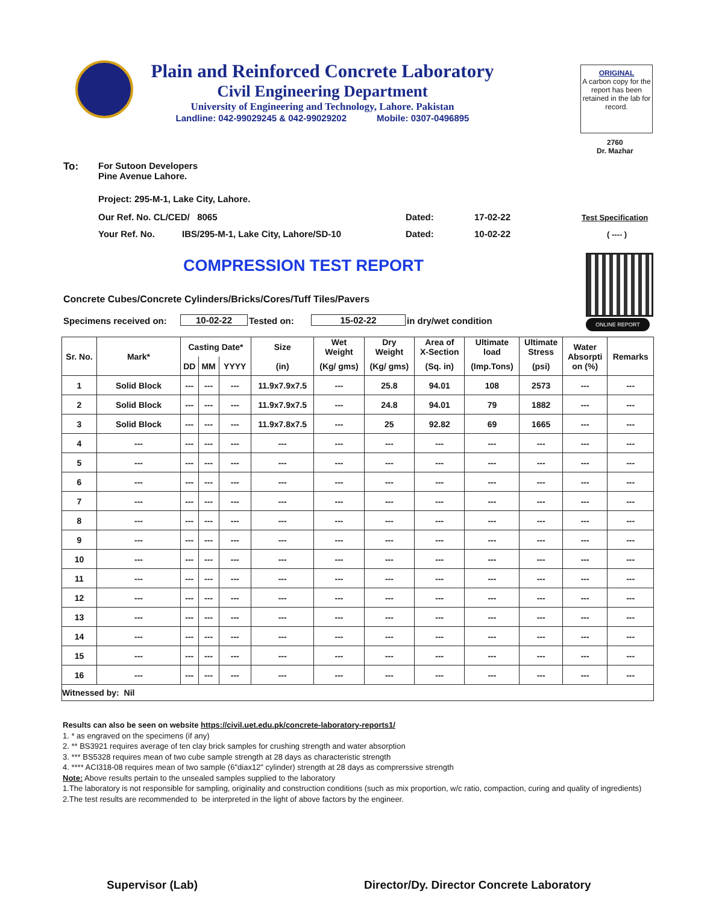Plain and Reinforced Concrete Laboratory
Civil Engineering Department
University of Engineering and Technology, Lahore. Pakistan
Landline: 042-99029245 & 042-99029202 Mobile: 0307-0496895
ORIGINAL
A carbon copy for the report has been retained in the lab for record.
2760
Dr. Mazhar
To:
For Sutoon Developers
Pine Avenue Lahore.
Project: 295-M-1, Lake City, Lahore.
Our Ref. No. CL/CED/ 8065 Dated: 17-02-22 Test Specification
Your Ref. No.
IBS/295-M-1, Lake City, Lahore/SD-10
Dated: 10-02-22 ( ---- )
COMPRESSION TEST REPORT
ONLINE REPORT
Concrete Cubes/Concrete Cylinders/Bricks/Cores/Tuff Tiles/Pavers
Specimens received on: 10-02-22 Tested on: 15-02-22 in dry/wet condition
| Sr. No. | Mark* | Casting Date* | | | Size | Wet Weight | Dry Weight | Area of X-Section | Ultimate load | Ultimate Stress | Water Absorpti on (%) | Remarks |
| --- | --- | --- | --- | --- | --- | --- | --- | --- | --- | --- | --- | --- |
| | | DD | MM | YYYY | (in) | (Kg/ gms) | (Kg/ gms) | (Sq. in) | (Imp.Tons) | (psi) | | |
| 1 | Solid Block | --- | --- | --- | 11.9x7.9x7.5 | --- | 25.8 | 94.01 | 108 | 2573 | --- | --- |
| 2 | Solid Block | --- | --- | --- | 11.9x7.9x7.5 | --- | 24.8 | 94.01 | 79 | 1882 | --- | --- |
| 3 | Solid Block | --- | --- | --- | 11.9x7.8x7.5 | --- | 25 | 92.82 | 69 | 1665 | --- | --- |
| 4 | --- | --- | --- | --- | --- | --- | --- | --- | --- | --- | --- | --- |
| 5 | --- | --- | --- | --- | --- | --- | --- | --- | --- | --- | --- | --- |
| 6 | --- | --- | --- | --- | --- | --- | --- | --- | --- | --- | --- | --- |
| 7 | --- | --- | --- | --- | --- | --- | --- | --- | --- | --- | --- | --- |
| 8 | --- | --- | --- | --- | --- | --- | --- | --- | --- | --- | --- | --- |
| 9 | --- | --- | --- | --- | --- | --- | --- | --- | --- | --- | --- | --- |
| 10 | --- | --- | --- | --- | --- | --- | --- | --- | --- | --- | --- | --- |
| 11 | --- | --- | --- | --- | --- | --- | --- | --- | --- | --- | --- | --- |
| 12 | --- | --- | --- | --- | --- | --- | --- | --- | --- | --- | --- | --- |
| 13 | --- | --- | --- | --- | --- | --- | --- | --- | --- | --- | --- | --- |
| 14 | --- | --- | --- | --- | --- | --- | --- | --- | --- | --- | --- | --- |
| 15 | --- | --- | --- | --- | --- | --- | --- | --- | --- | --- | --- | --- |
| 16 | --- | --- | --- | --- | --- | --- | --- | --- | --- | --- | --- | --- |
| Witnessed by: Nil | | | | | | | | | | | | |
Results can also be seen on website https://civil.uet.edu.pk/concrete-laboratory-reports1/
1. * as engraved on the specimens (if any)
2. ** BS3921 requires average of ten clay brick samples for crushing strength and water absorption
3. *** BS5328 requires mean of two cube sample strength at 28 days as characteristic strength
4. **** ACI318-08 requires mean of two sample (6"diax12" cylinder) strength at 28 days as comprerssive strength
Note: Above results pertain to the unsealed samples supplied to the laboratory
1.The laboratory is not responsible for sampling, originality and construction conditions (such as mix proportion, w/c ratio, compaction, curing and quality of ingredients)
2.The test results are recommended to be interpreted in the light of above factors by the engineer.
Supervisor (Lab)
Director/Dy. Director Concrete Laboratory